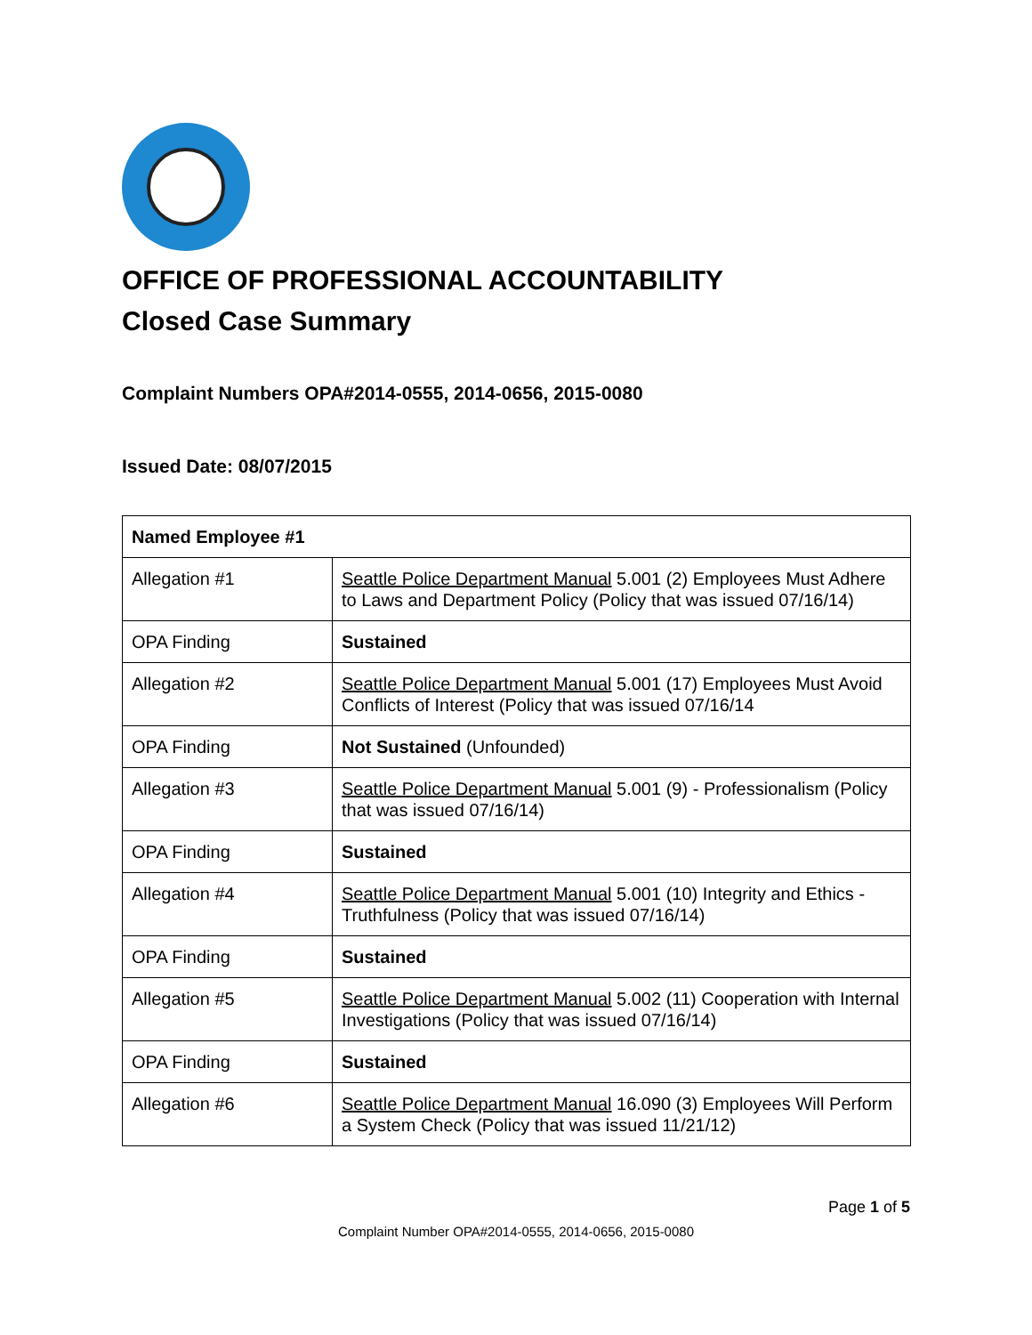OFFICE OF PROFESSIONAL ACCOUNTABILITY
Closed Case Summary
Complaint Numbers OPA#2014-0555, 2014-0656, 2015-0080
Issued Date: 08/07/2015
| Named Employee #1 | |
| --- | --- |
| Allegation #1 | Seattle Police Department Manual 5.001 (2) Employees Must Adhere to Laws and Department Policy (Policy that was issued 07/16/14) |
| OPA Finding | Sustained |
| Allegation #2 | Seattle Police Department Manual 5.001 (17) Employees Must Avoid Conflicts of Interest (Policy that was issued 07/16/14 |
| OPA Finding | Not Sustained (Unfounded) |
| Allegation #3 | Seattle Police Department Manual 5.001 (9) - Professionalism (Policy that was issued 07/16/14) |
| OPA Finding | Sustained |
| Allegation #4 | Seattle Police Department Manual 5.001 (10) Integrity and Ethics - Truthfulness (Policy that was issued 07/16/14) |
| OPA Finding | Sustained |
| Allegation #5 | Seattle Police Department Manual 5.002 (11) Cooperation with Internal Investigations (Policy that was issued 07/16/14) |
| OPA Finding | Sustained |
| Allegation #6 | Seattle Police Department Manual 16.090 (3) Employees Will Perform a System Check (Policy that was issued 11/21/12) |
Page 1 of 5
Complaint Number OPA#2014-0555, 2014-0656, 2015-0080